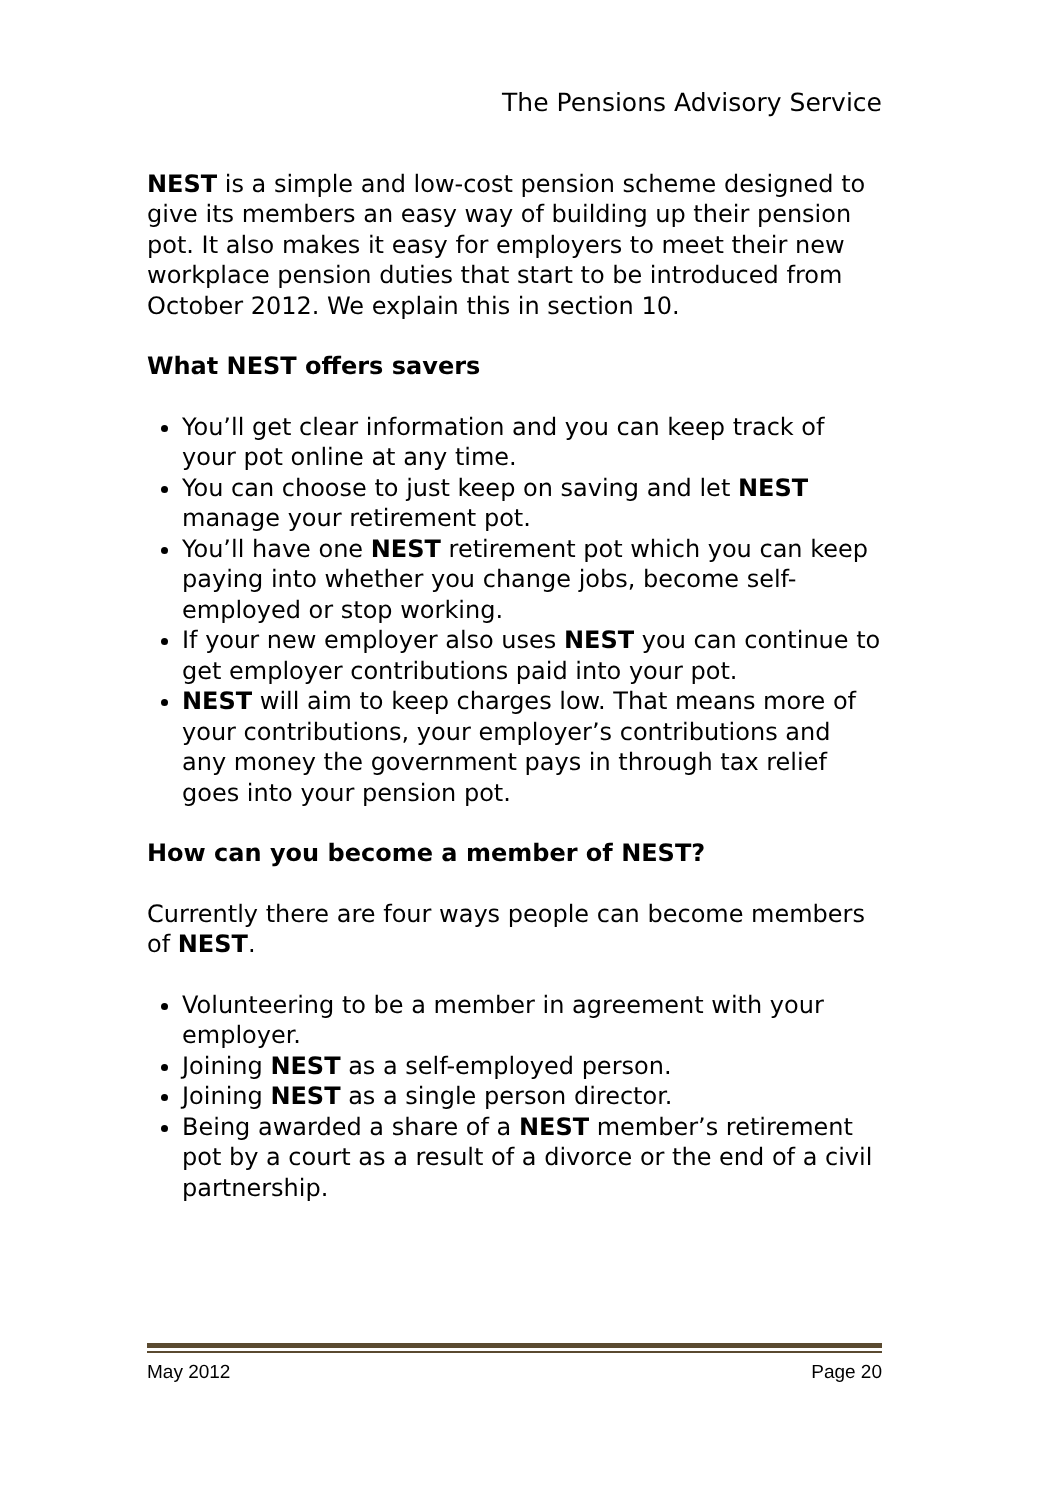The Pensions Advisory Service
NEST is a simple and low-cost pension scheme designed to give its members an easy way of building up their pension pot. It also makes it easy for employers to meet their new workplace pension duties that start to be introduced from October 2012. We explain this in section 10.
What NEST offers savers
You’ll get clear information and you can keep track of your pot online at any time.
You can choose to just keep on saving and let NEST manage your retirement pot.
You’ll have one NEST retirement pot which you can keep paying into whether you change jobs, become self-employed or stop working.
If your new employer also uses NEST you can continue to get employer contributions paid into your pot.
NEST will aim to keep charges low. That means more of your contributions, your employer’s contributions and any money the government pays in through tax relief goes into your pension pot.
How can you become a member of NEST?
Currently there are four ways people can become members of NEST.
Volunteering to be a member in agreement with your employer.
Joining NEST as a self-employed person.
Joining NEST as a single person director.
Being awarded a share of a NEST member’s retirement pot by a court as a result of a divorce or the end of a civil partnership.
May 2012 Page 20